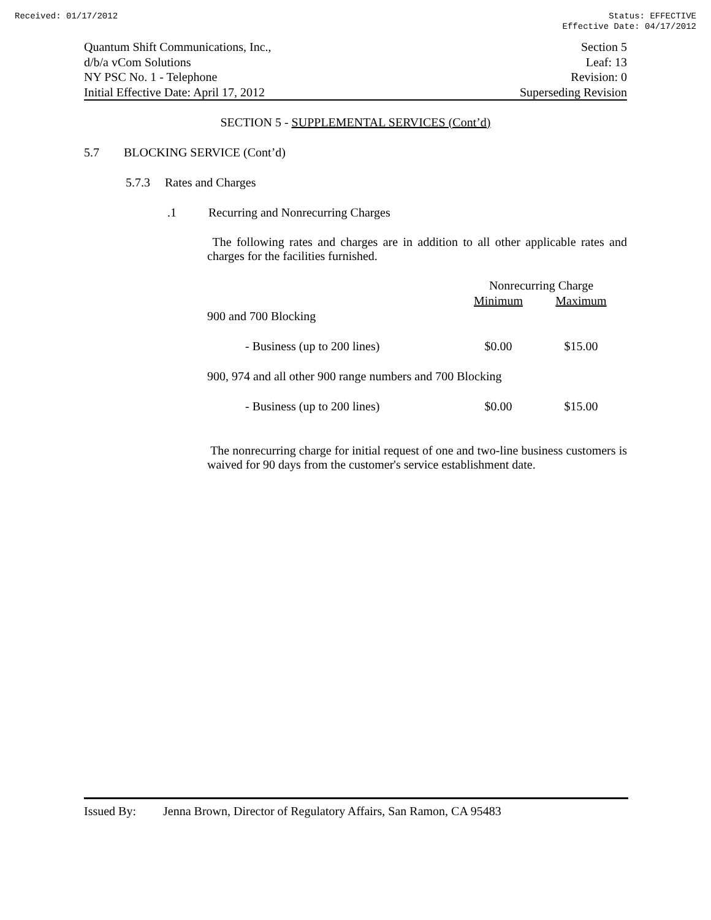Received: 01/17/2012 Status: EFFECTIVE
Effective Date: 04/17/2012
Quantum Shift Communications, Inc., Section 5
d/b/a vCom Solutions Leaf: 13
NY PSC No. 1 - Telephone Revision: 0
Initial Effective Date: April 17, 2012 Superseding Revision
SECTION 5 - SUPPLEMENTAL SERVICES (Cont’d)
5.7 BLOCKING SERVICE (Cont’d)
5.7.3 Rates and Charges
.1 Recurring and Nonrecurring Charges
The following rates and charges are in addition to all other applicable rates and charges for the facilities furnished.
| | Nonrecurring Charge | |
| | Minimum | Maximum |
| 900 and 700 Blocking | | |
| - Business (up to 200 lines) | $0.00 | $15.00 |
| 900, 974 and all other 900 range numbers and 700 Blocking | | |
| - Business (up to 200 lines) | $0.00 | $15.00 |
The nonrecurring charge for initial request of one and two-line business customers is waived for 90 days from the customer's service establishment date.
Issued By: Jenna Brown, Director of Regulatory Affairs, San Ramon, CA 95483